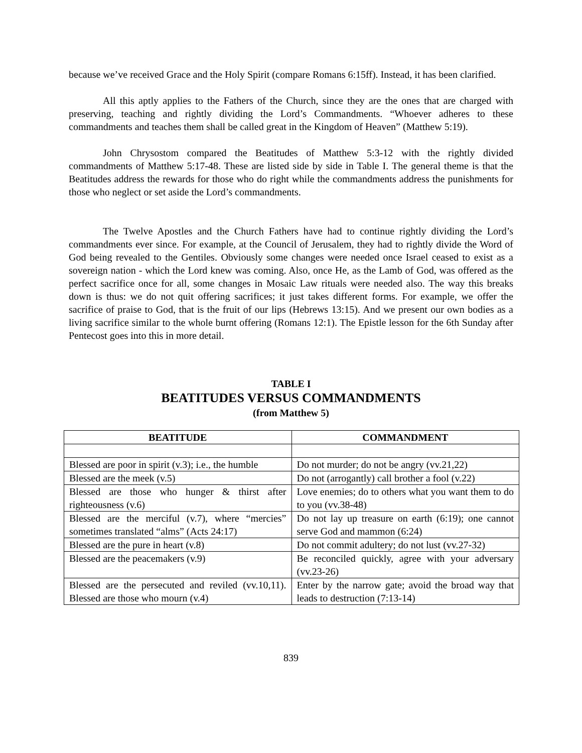because we’ve received Grace and the Holy Spirit (compare Romans 6:15ff). Instead, it has been clarified.
All this aptly applies to the Fathers of the Church, since they are the ones that are charged with preserving, teaching and rightly dividing the Lord’s Commandments. “Whoever adheres to these commandments and teaches them shall be called great in the Kingdom of Heaven” (Matthew 5:19).
John Chrysostom compared the Beatitudes of Matthew 5:3-12 with the rightly divided commandments of Matthew 5:17-48. These are listed side by side in Table I. The general theme is that the Beatitudes address the rewards for those who do right while the commandments address the punishments for those who neglect or set aside the Lord’s commandments.
The Twelve Apostles and the Church Fathers have had to continue rightly dividing the Lord’s commandments ever since. For example, at the Council of Jerusalem, they had to rightly divide the Word of God being revealed to the Gentiles. Obviously some changes were needed once Israel ceased to exist as a sovereign nation - which the Lord knew was coming. Also, once He, as the Lamb of God, was offered as the perfect sacrifice once for all, some changes in Mosaic Law rituals were needed also. The way this breaks down is thus: we do not quit offering sacrifices; it just takes different forms. For example, we offer the sacrifice of praise to God, that is the fruit of our lips (Hebrews 13:15). And we present our own bodies as a living sacrifice similar to the whole burnt offering (Romans 12:1). The Epistle lesson for the 6th Sunday after Pentecost goes into this in more detail.
TABLE I
BEATITUDES VERSUS COMMANDMENTS
(from Matthew 5)
| BEATITUDE | COMMANDMENT |
| --- | --- |
| Blessed are poor in spirit (v.3); i.e., the humble | Do not murder; do not be angry (vv.21,22) |
| Blessed are the meek (v.5) | Do not (arrogantly) call brother a fool (v.22) |
| Blessed are those who hunger & thirst after righteousness (v.6) | Love enemies; do to others what you want them to do to you (vv.38-48) |
| Blessed are the merciful (v.7), where “mercies” sometimes translated “alms” (Acts 24:17) | Do not lay up treasure on earth (6:19); one cannot serve God and mammon (6:24) |
| Blessed are the pure in heart (v.8) | Do not commit adultery; do not lust (vv.27-32) |
| Blessed are the peacemakers (v.9) | Be reconciled quickly, agree with your adversary (vv.23-26) |
| Blessed are the persecuted and reviled (vv.10,11). Blessed are those who mourn (v.4) | Enter by the narrow gate; avoid the broad way that leads to destruction (7:13-14) |
839